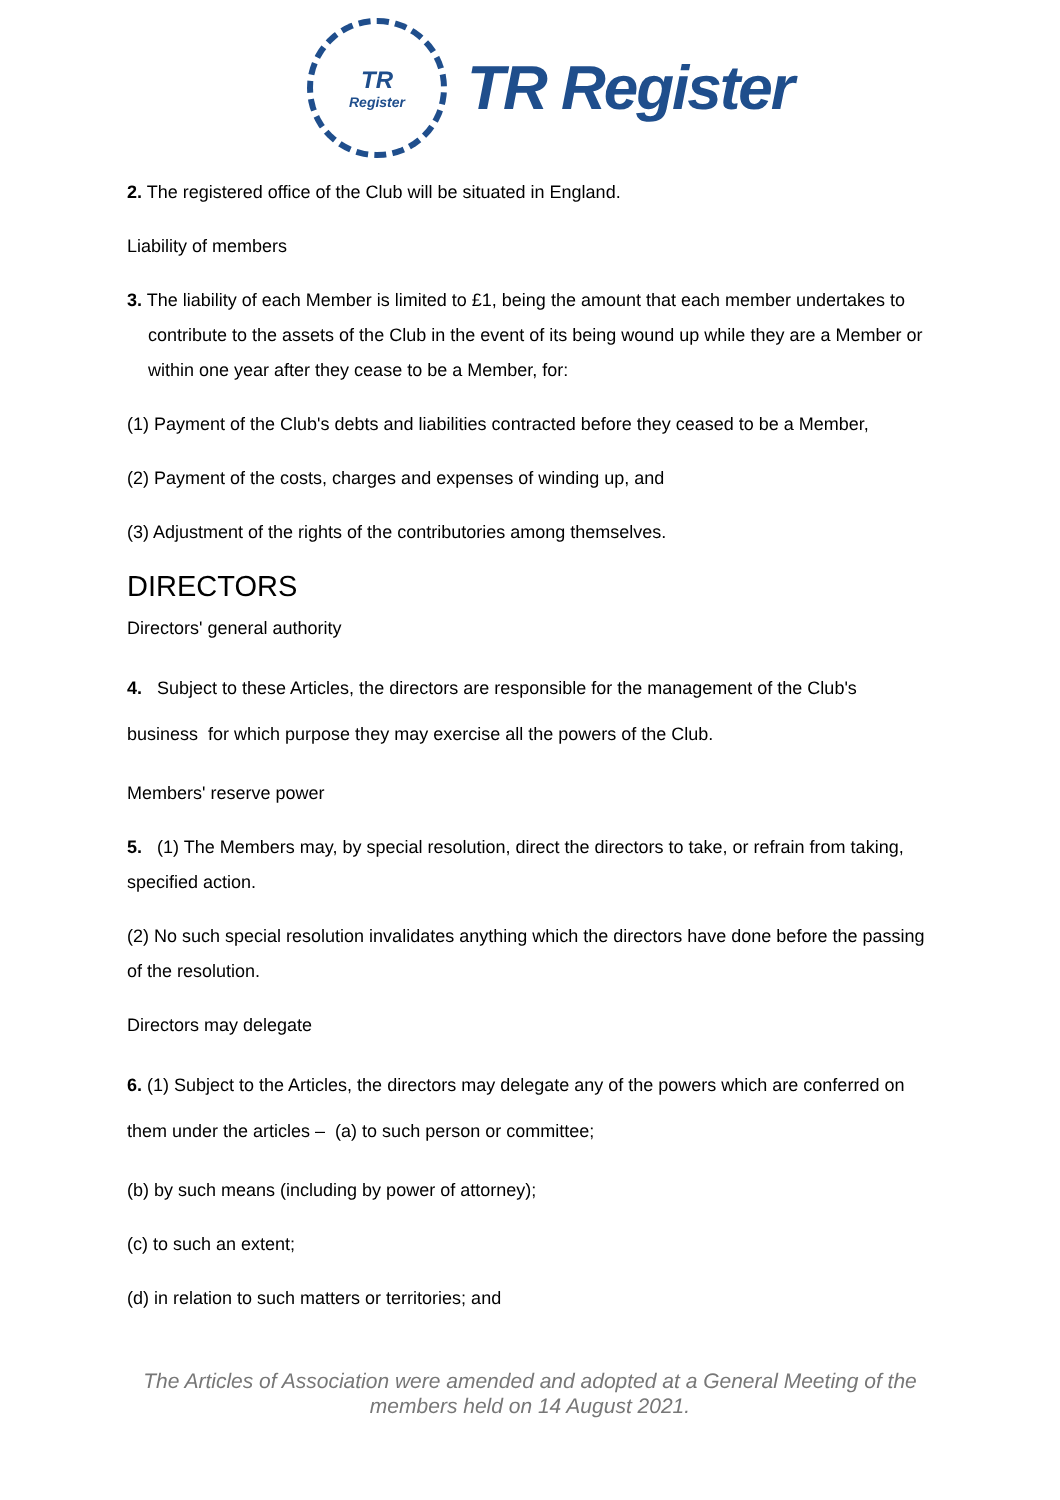TR
Register
TR Register
2. The registered office of the Club will be situated in England.
Liability of members
3. The liability of each Member is limited to £1, being the amount that each member undertakes to contribute to the assets of the Club in the event of its being wound up while they are a Member or within one year after they cease to be a Member, for:
(1) Payment of the Club's debts and liabilities contracted before they ceased to be a Member,
(2) Payment of the costs, charges and expenses of winding up, and
(3) Adjustment of the rights of the contributories among themselves.
DIRECTORS
Directors' general authority
4. Subject to these Articles, the directors are responsible for the management of the Club's business for which purpose they may exercise all the powers of the Club.
Members' reserve power
5. (1) The Members may, by special resolution, direct the directors to take, or refrain from taking, specified action.
(2) No such special resolution invalidates anything which the directors have done before the passing of the resolution.
Directors may delegate
6. (1) Subject to the Articles, the directors may delegate any of the powers which are conferred on them under the articles – (a) to such person or committee;
(b) by such means (including by power of attorney);
(c) to such an extent;
(d) in relation to such matters or territories; and
The Articles of Association were amended and adopted at a General Meeting of the members held on 14 August 2021.